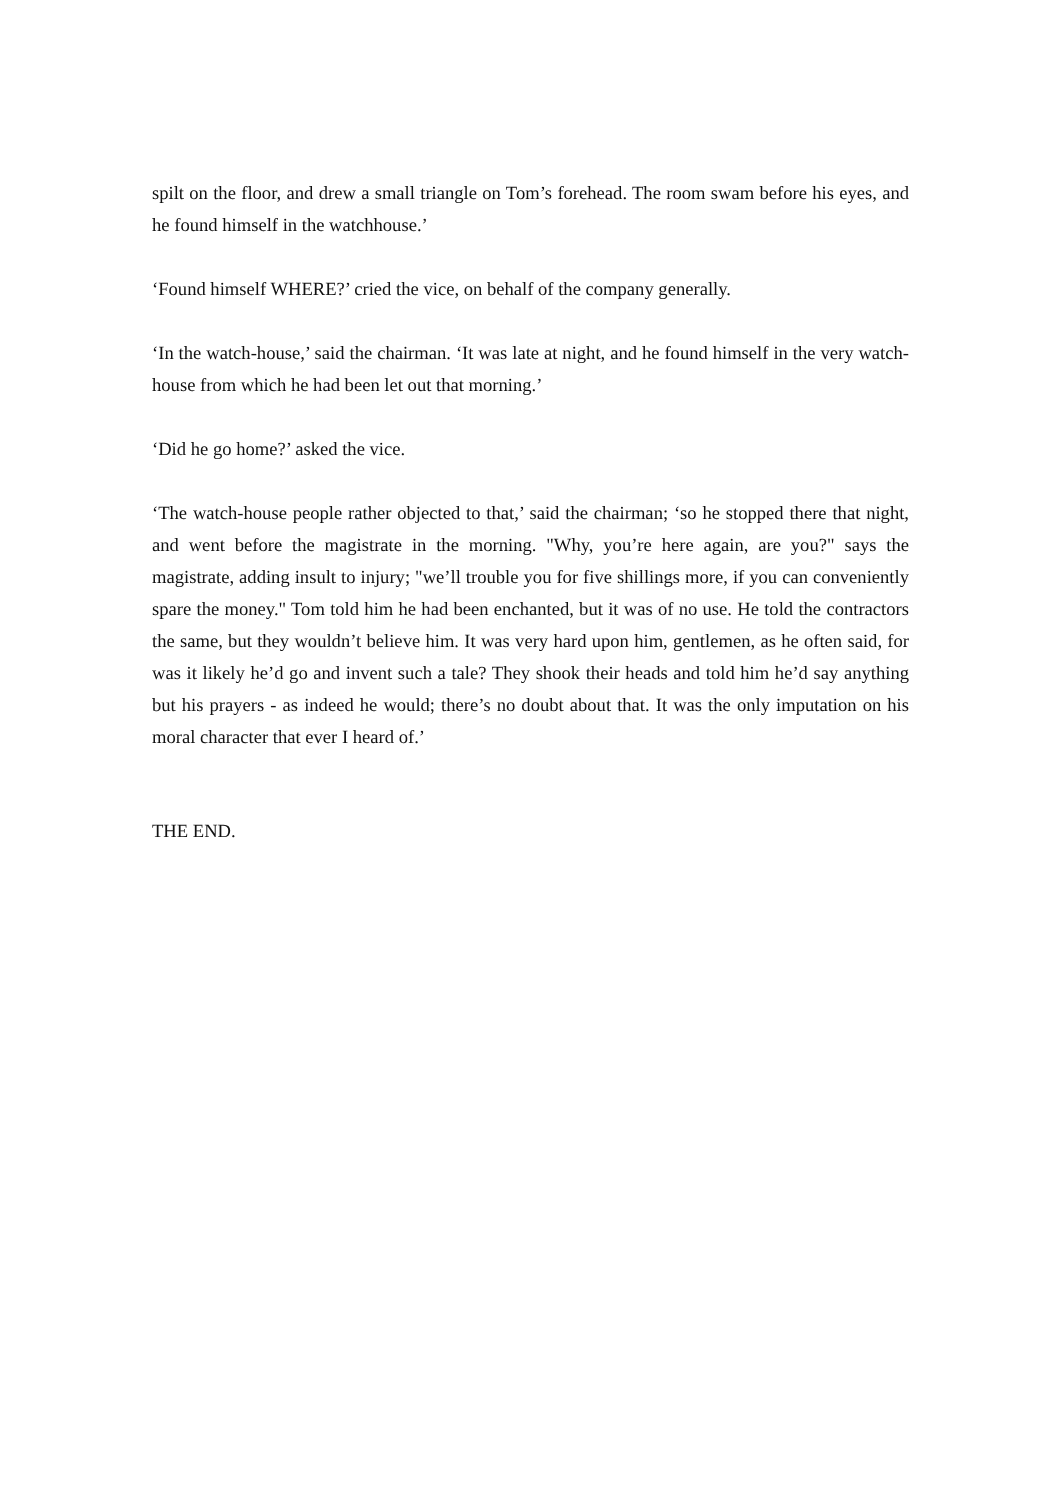spilt on the floor, and drew a small triangle on Tom’s forehead. The room swam before his eyes, and he found himself in the watchhouse.’
‘Found himself WHERE?’ cried the vice, on behalf of the company generally.
‘In the watch-house,’ said the chairman. ‘It was late at night, and he found himself in the very watch-house from which he had been let out that morning.’
‘Did he go home?’ asked the vice.
‘The watch-house people rather objected to that,’ said the chairman; ‘so he stopped there that night, and went before the magistrate in the morning. "Why, you’re here again, are you?" says the magistrate, adding insult to injury; "we’ll trouble you for five shillings more, if you can conveniently spare the money." Tom told him he had been enchanted, but it was of no use. He told the contractors the same, but they wouldn’t believe him. It was very hard upon him, gentlemen, as he often said, for was it likely he’d go and invent such a tale? They shook their heads and told him he’d say anything but his prayers - as indeed he would; there’s no doubt about that. It was the only imputation on his moral character that ever I heard of.’
THE END.